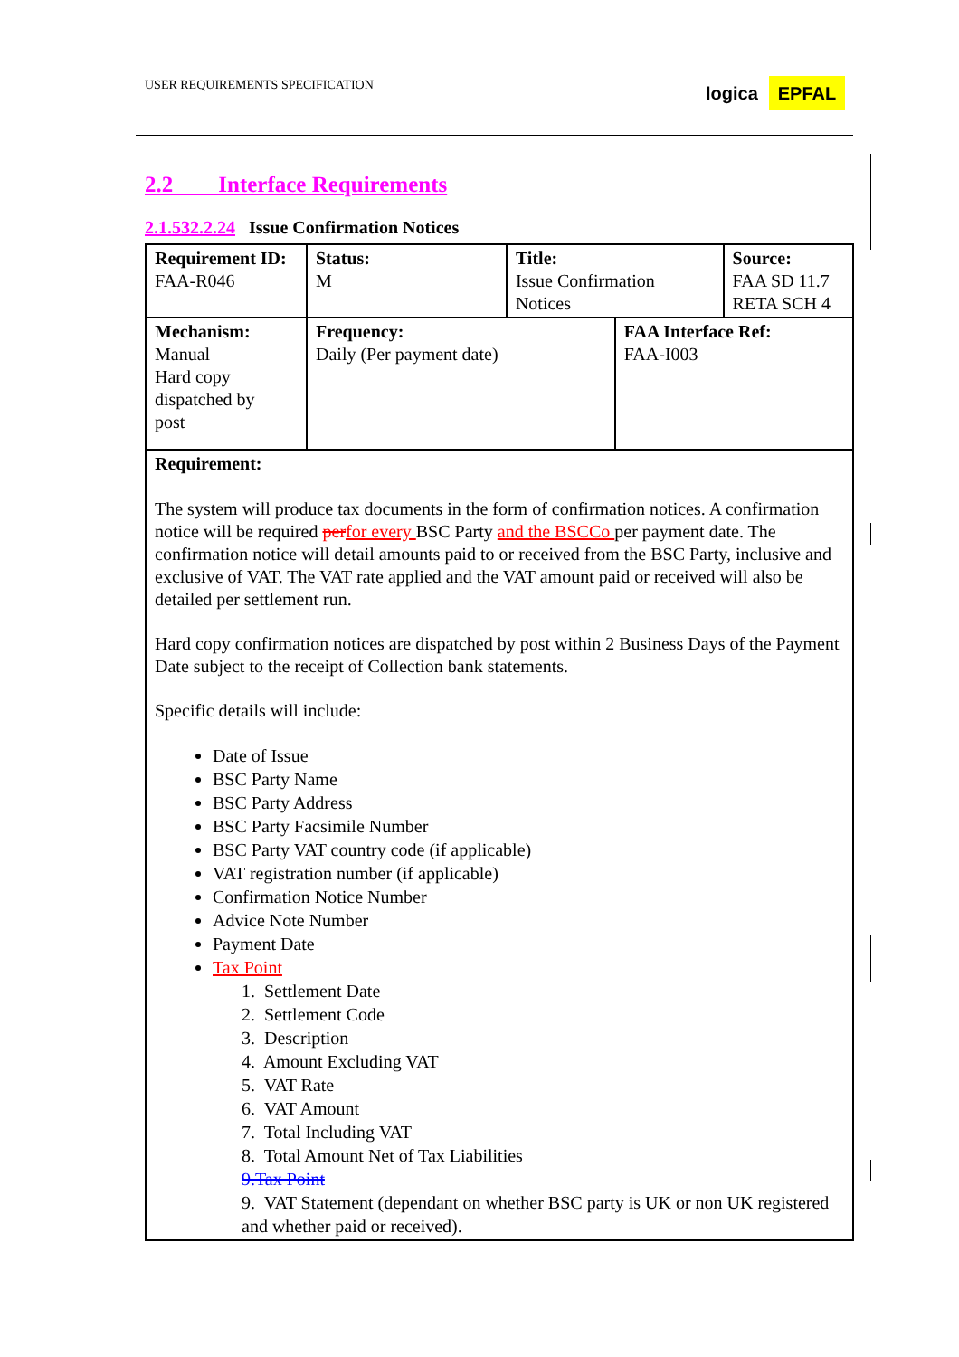USER REQUIREMENTS SPECIFICATION
logica EPFAL
2.2 Interface Requirements
2.1.532.2.24 Issue Confirmation Notices
| Requirement ID: FAA-R046 | Status: M | Title: Issue Confirmation Notices | | Source: FAA SD 11.7 RETA SCH 4 |
| Mechanism: Manual Hard copy dispatched by post | Frequency: Daily (Per payment date) | | FAA Interface Ref: FAA-I003 | |
| Requirement: The system will produce tax documents in the form of confirmation notices. A confirmation notice will be required per for every BSC Party and the BSCCo per payment date. The confirmation notice will detail amounts paid to or received from the BSC Party, inclusive and exclusive of VAT. The VAT rate applied and the VAT amount paid or received will also be detailed per settlement run. Hard copy confirmation notices are dispatched by post within 2 Business Days of the Payment Date subject to the receipt of Collection bank statements. Specific details will include: Date of Issue BSC Party Name BSC Party Address BSC Party Facsimile Number BSC Party VAT country code (if applicable) VAT registration number (if applicable) Confirmation Notice Number Advice Note Number Payment Date Tax Point 1. Settlement Date 2. Settlement Code 3. Description 4. Amount Excluding VAT 5. VAT Rate 6. VAT Amount 7. Total Including VAT 8. Total Amount Net of Tax Liabilities 9.Tax Point 9. VAT Statement (dependant on whether BSC party is UK or non UK registered and whether paid or received). | | | | |